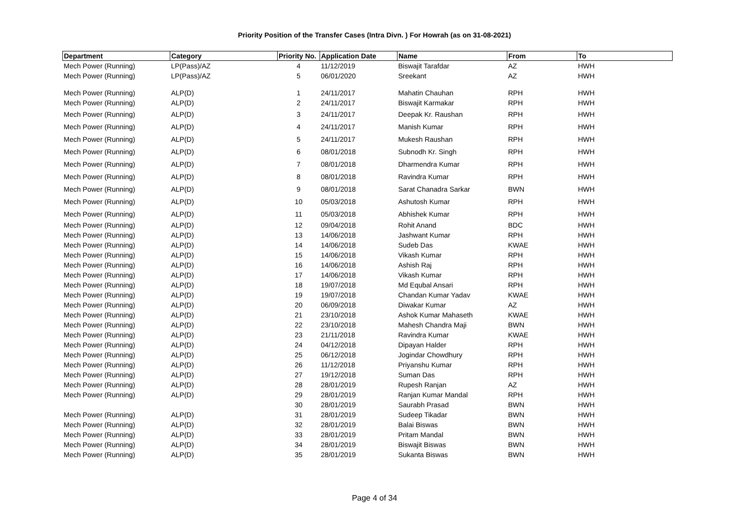Priority Position of the Transfer Cases (Intra Divn. ) For Howrah (as on 31-08-2021)
| Department | Category | Priority No. | Application Date | Name | From | To |
| --- | --- | --- | --- | --- | --- | --- |
| Mech Power (Running) | LP(Pass)/AZ | 4 | 11/12/2019 | Biswajit Tarafdar | AZ | HWH |
| Mech Power (Running) | LP(Pass)/AZ | 5 | 06/01/2020 | Sreekant | AZ | HWH |
| Mech Power (Running) | ALP(D) | 1 | 24/11/2017 | Mahatin Chauhan | RPH | HWH |
| Mech Power (Running) | ALP(D) | 2 | 24/11/2017 | Biswajit Karmakar | RPH | HWH |
| Mech Power (Running) | ALP(D) | 3 | 24/11/2017 | Deepak Kr. Raushan | RPH | HWH |
| Mech Power (Running) | ALP(D) | 4 | 24/11/2017 | Manish Kumar | RPH | HWH |
| Mech Power (Running) | ALP(D) | 5 | 24/11/2017 | Mukesh Raushan | RPH | HWH |
| Mech Power (Running) | ALP(D) | 6 | 08/01/2018 | Subnodh Kr. Singh | RPH | HWH |
| Mech Power (Running) | ALP(D) | 7 | 08/01/2018 | Dharmendra Kumar | RPH | HWH |
| Mech Power (Running) | ALP(D) | 8 | 08/01/2018 | Ravindra Kumar | RPH | HWH |
| Mech Power (Running) | ALP(D) | 9 | 08/01/2018 | Sarat Chanadra Sarkar | BWN | HWH |
| Mech Power (Running) | ALP(D) | 10 | 05/03/2018 | Ashutosh Kumar | RPH | HWH |
| Mech Power (Running) | ALP(D) | 11 | 05/03/2018 | Abhishek Kumar | RPH | HWH |
| Mech Power (Running) | ALP(D) | 12 | 09/04/2018 | Rohit Anand | BDC | HWH |
| Mech Power (Running) | ALP(D) | 13 | 14/06/2018 | Jashwant Kumar | RPH | HWH |
| Mech Power (Running) | ALP(D) | 14 | 14/06/2018 | Sudeb Das | KWAE | HWH |
| Mech Power (Running) | ALP(D) | 15 | 14/06/2018 | Vikash Kumar | RPH | HWH |
| Mech Power (Running) | ALP(D) | 16 | 14/06/2018 | Ashish Raj | RPH | HWH |
| Mech Power (Running) | ALP(D) | 17 | 14/06/2018 | Vikash Kumar | RPH | HWH |
| Mech Power (Running) | ALP(D) | 18 | 19/07/2018 | Md Equbal Ansari | RPH | HWH |
| Mech Power (Running) | ALP(D) | 19 | 19/07/2018 | Chandan Kumar Yadav | KWAE | HWH |
| Mech Power (Running) | ALP(D) | 20 | 06/09/2018 | Diwakar Kumar | AZ | HWH |
| Mech Power (Running) | ALP(D) | 21 | 23/10/2018 | Ashok Kumar Mahaseth | KWAE | HWH |
| Mech Power (Running) | ALP(D) | 22 | 23/10/2018 | Mahesh Chandra Maji | BWN | HWH |
| Mech Power (Running) | ALP(D) | 23 | 21/11/2018 | Ravindra Kumar | KWAE | HWH |
| Mech Power (Running) | ALP(D) | 24 | 04/12/2018 | Dipayan Halder | RPH | HWH |
| Mech Power (Running) | ALP(D) | 25 | 06/12/2018 | Jogindar Chowdhury | RPH | HWH |
| Mech Power (Running) | ALP(D) | 26 | 11/12/2018 | Priyanshu Kumar | RPH | HWH |
| Mech Power (Running) | ALP(D) | 27 | 19/12/2018 | Suman Das | RPH | HWH |
| Mech Power (Running) | ALP(D) | 28 | 28/01/2019 | Rupesh Ranjan | AZ | HWH |
| Mech Power (Running) | ALP(D) | 29 | 28/01/2019 | Ranjan Kumar Mandal | RPH | HWH |
| | | 30 | 28/01/2019 | Saurabh Prasad | BWN | HWH |
| Mech Power (Running) | ALP(D) | 31 | 28/01/2019 | Sudeep Tikadar | BWN | HWH |
| Mech Power (Running) | ALP(D) | 32 | 28/01/2019 | Balai Biswas | BWN | HWH |
| Mech Power (Running) | ALP(D) | 33 | 28/01/2019 | Pritam Mandal | BWN | HWH |
| Mech Power (Running) | ALP(D) | 34 | 28/01/2019 | Biswajit Biswas | BWN | HWH |
| Mech Power (Running) | ALP(D) | 35 | 28/01/2019 | Sukanta Biswas | BWN | HWH |
Page 4 of 34